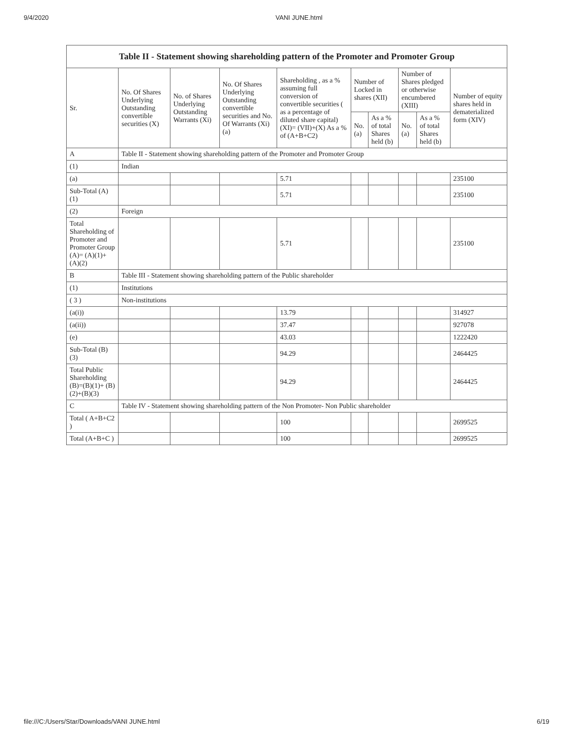9/4/2020 VANI JUNE.html
| Table II - Statement showing shareholding pattern of the Promoter and Promoter Group | | | | | | | | | |
| --- | --- | --- | --- | --- | --- | --- | --- | --- | --- |
| Sr. | No. Of Shares Underlying Outstanding convertible securities (X) | No. of Shares Underlying Outstanding Warrants (Xi) | No. Of Shares Underlying Outstanding convertible securities and No. Of Warrants (Xi) (a) | Shareholding , as a % assuming full conversion of convertible securities ( as a percentage of diluted share capital) (XI)= (VII)+(X) As a % of (A+B+C2) | Number of Locked in shares (XII) | | Number of Shares pledged or otherwise encumbered (XIII) | | Number of equity shares held in dematerialized form (XIV) |
| | | | | | No. (a) | As a % of total Shares held (b) | No. (a) | As a % of total Shares held (b) | |
| A | Table II - Statement showing shareholding pattern of the Promoter and Promoter Group | | | | | | | | |
| (1) | Indian | | | | | | | | |
| (a) | | | | 5.71 | | | | | 235100 |
| Sub-Total (A) (1) | | | | 5.71 | | | | | 235100 |
| (2) | Foreign | | | | | | | | |
| Total Shareholding of Promoter and Promoter Group (A)= (A)(1)+(A)(2) | | | | 5.71 | | | | | 235100 |
| B | Table III - Statement showing shareholding pattern of the Public shareholder | | | | | | | | |
| (1) | Institutions | | | | | | | | |
| ( 3 ) | Non-institutions | | | | | | | | |
| (a(i)) | | | | 13.79 | | | | | 314927 |
| (a(ii)) | | | | 37.47 | | | | | 927078 |
| (e) | | | | 43.03 | | | | | 1222420 |
| Sub-Total (B) (3) | | | | 94.29 | | | | | 2464425 |
| Total Public Shareholding (B)=(B)(1)+ (B)(2)+(B)(3) | | | | 94.29 | | | | | 2464425 |
| C | Table IV - Statement showing shareholding pattern of the Non Promoter- Non Public shareholder | | | | | | | | |
| Total ( A+B+C2 ) | | | | 100 | | | | | 2699525 |
| Total (A+B+C ) | | | | 100 | | | | | 2699525 |
file:///C:/Users/Star/Downloads/VANI JUNE.html 6/19